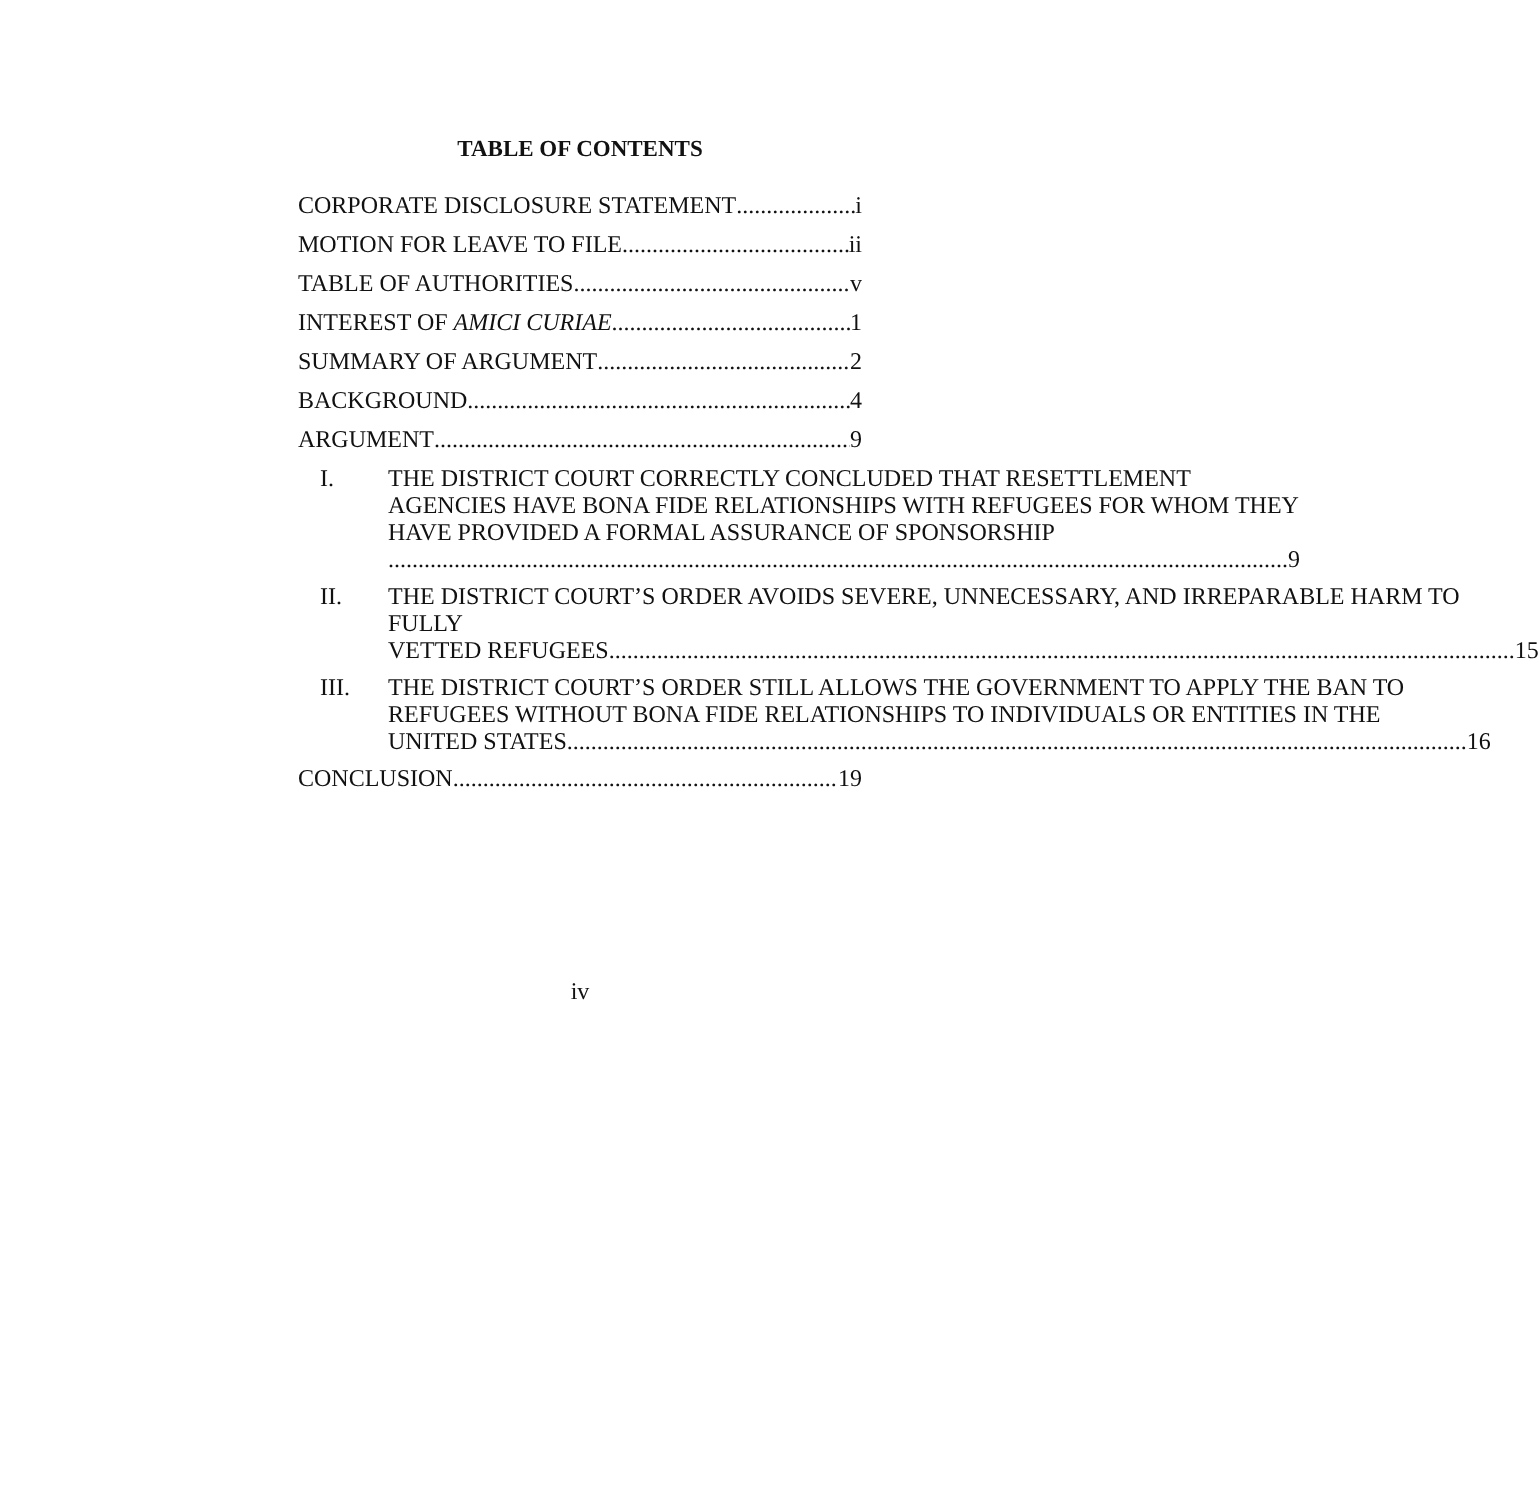TABLE OF CONTENTS
CORPORATE DISCLOSURE STATEMENT i
MOTION FOR LEAVE TO FILE ii
TABLE OF AUTHORITIES v
INTEREST OF AMICI CURIAE 1
SUMMARY OF ARGUMENT 2
BACKGROUND 4
ARGUMENT 9
I. THE DISTRICT COURT CORRECTLY CONCLUDED THAT RESETTLEMENT AGENCIES HAVE BONA FIDE RELATIONSHIPS WITH REFUGEES FOR WHOM THEY HAVE PROVIDED A FORMAL ASSURANCE OF SPONSORSHIP
9
II. THE DISTRICT COURT’S ORDER AVOIDS SEVERE, UNNECESSARY, AND IRREPARABLE HARM TO FULLY
VETTED REFUGEES. 15
III. THE DISTRICT COURT’S ORDER STILL ALLOWS THE GOVERNMENT TO APPLY THE BAN TO REFUGEES WITHOUT BONA FIDE RELATIONSHIPS TO INDIVIDUALS OR ENTITIES IN THE
UNITED STATES 16
CONCLUSION 19
iv